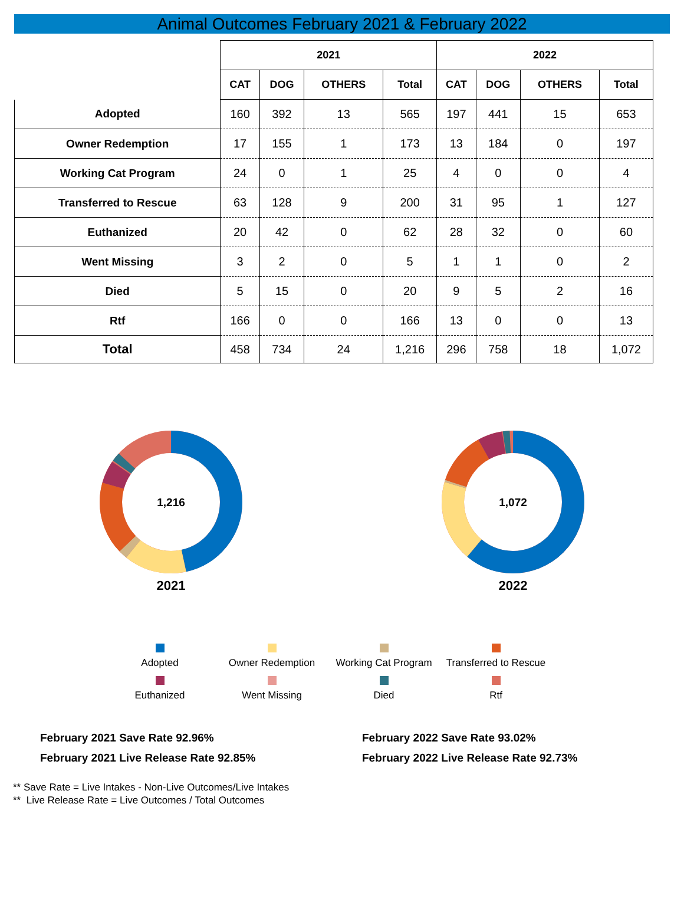Animal Outcomes February 2021 & February 2022
| | 2021 | | | | 2022 | | | |
| --- | --- | --- | --- | --- | --- | --- | --- | --- |
| | CAT | DOG | OTHERS | Total | CAT | DOG | OTHERS | Total |
| Adopted | 160 | 392 | 13 | 565 | 197 | 441 | 15 | 653 |
| Owner Redemption | 17 | 155 | 1 | 173 | 13 | 184 | 0 | 197 |
| Working Cat Program | 24 | 0 | 1 | 25 | 4 | 0 | 0 | 4 |
| Transferred to Rescue | 63 | 128 | 9 | 200 | 31 | 95 | 1 | 127 |
| Euthanized | 20 | 42 | 0 | 62 | 28 | 32 | 0 | 60 |
| Went Missing | 3 | 2 | 0 | 5 | 1 | 1 | 0 | 2 |
| Died | 5 | 15 | 0 | 20 | 9 | 5 | 2 | 16 |
| Rtf | 166 | 0 | 0 | 166 | 13 | 0 | 0 | 13 |
| Total | 458 | 734 | 24 | 1,216 | 296 | 758 | 18 | 1,072 |
1,216
2021
1,072
2022
Adopted
Owner Redemption
Working Cat Program
Transferred to Rescue
Euthanized
Went Missing
Died
Rtf
February 2021 Save Rate 92.96%
February 2021 Live Release Rate 92.85%
February 2022 Save Rate 93.02%
February 2022 Live Release Rate 92.73%
** Save Rate = Live Intakes - Non-Live Outcomes/Live Intakes
** Live Release Rate = Live Outcomes / Total Outcomes